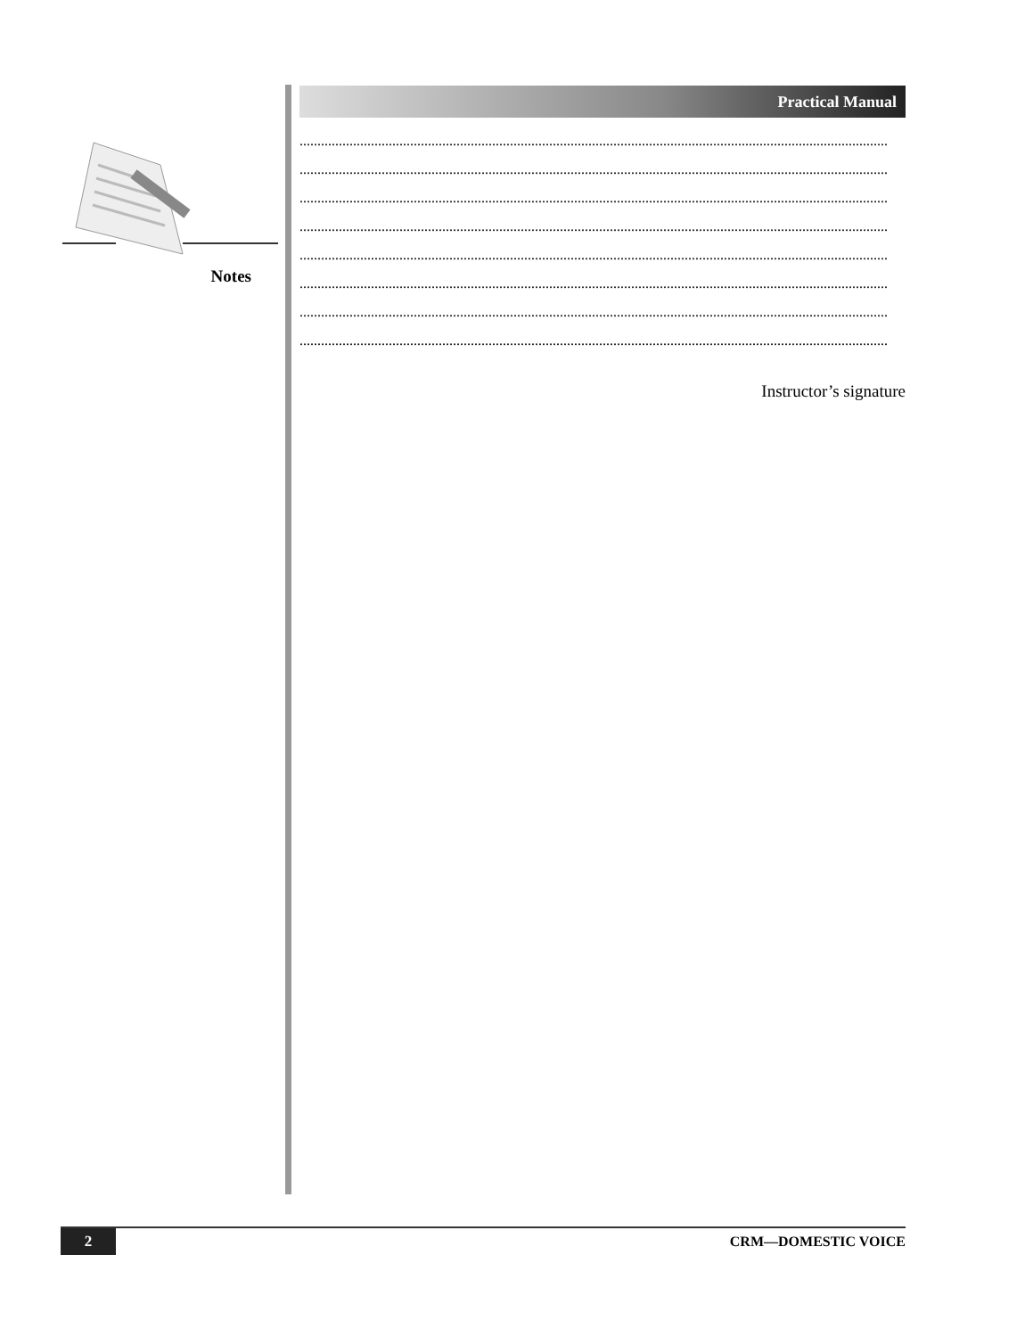Notes
Practical Manual
.....................................................................................................................................................................
.....................................................................................................................................................................
.....................................................................................................................................................................
.....................................................................................................................................................................
.....................................................................................................................................................................
.....................................................................................................................................................................
.....................................................................................................................................................................
.....................................................................................................................................................................
Instructor’s signature
2 CRM—DOMESTIC VOICE